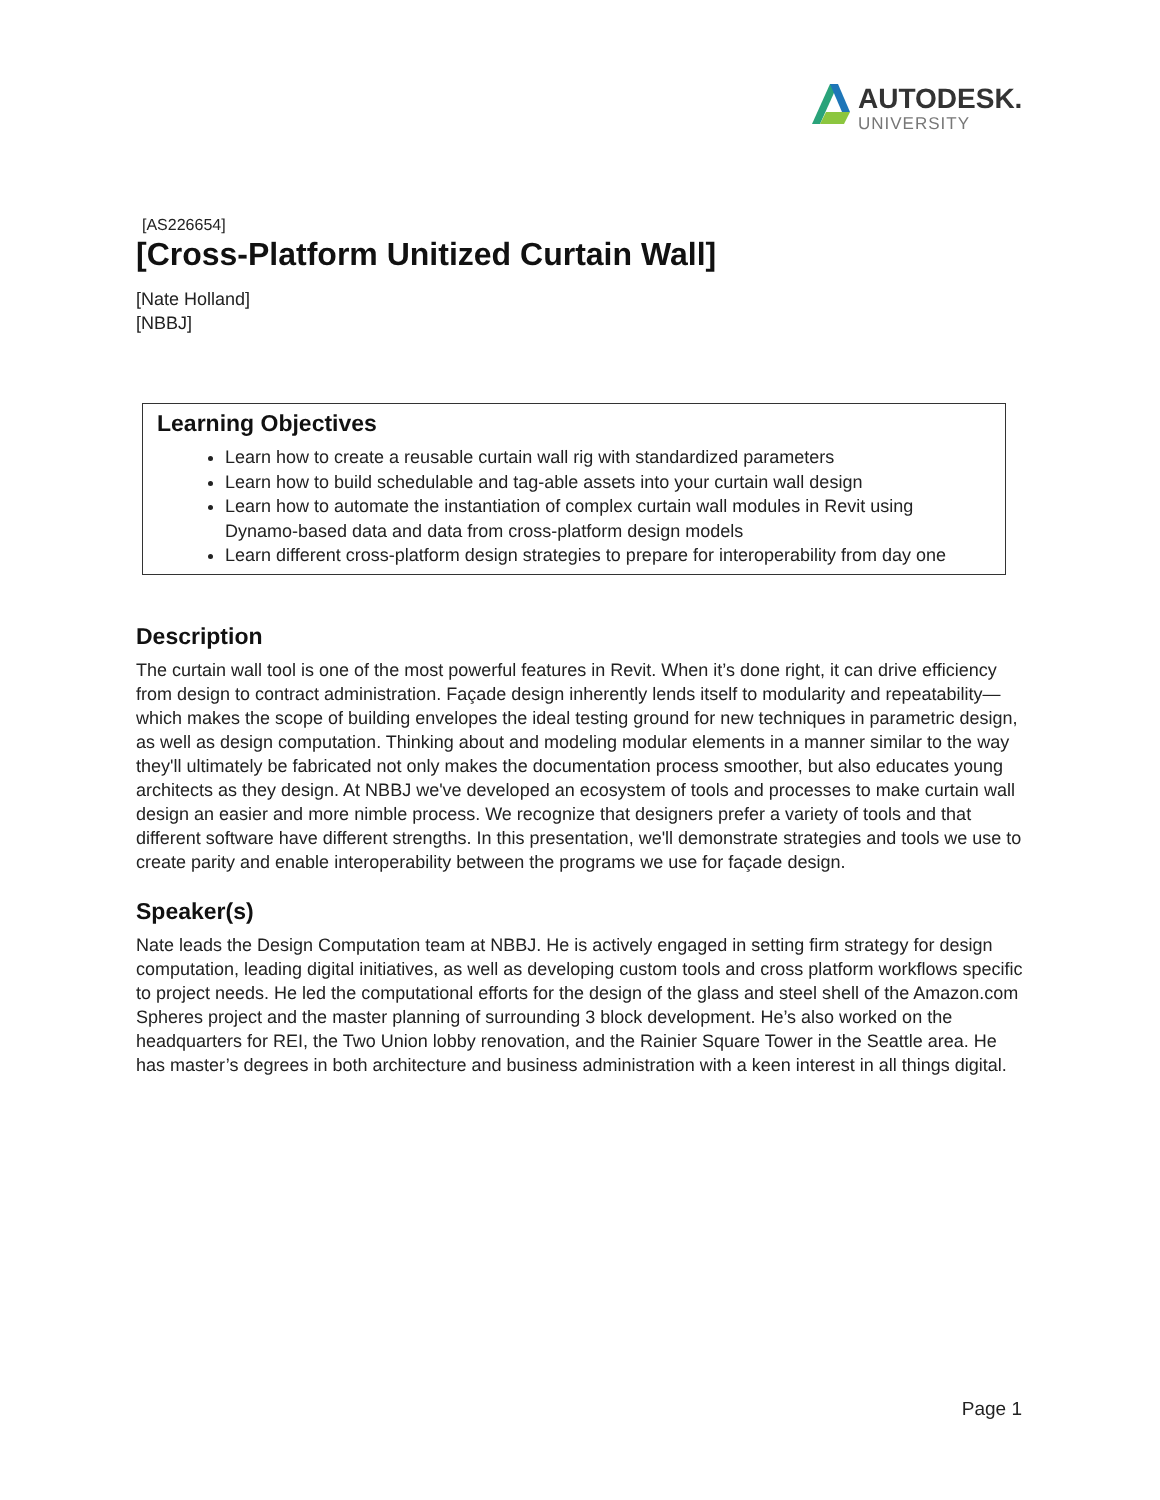AUTODESK.
UNIVERSITY
[AS226654]
[Cross-Platform Unitized Curtain Wall]
[Nate Holland]
[NBBJ]
Learning Objectives
Learn how to create a reusable curtain wall rig with standardized parameters
Learn how to build schedulable and tag-able assets into your curtain wall design
Learn how to automate the instantiation of complex curtain wall modules in Revit using Dynamo-based data and data from cross-platform design models
Learn different cross-platform design strategies to prepare for interoperability from day one
Description
The curtain wall tool is one of the most powerful features in Revit. When it’s done right, it can drive efficiency from design to contract administration. Façade design inherently lends itself to modularity and repeatability—which makes the scope of building envelopes the ideal testing ground for new techniques in parametric design, as well as design computation. Thinking about and modeling modular elements in a manner similar to the way they'll ultimately be fabricated not only makes the documentation process smoother, but also educates young architects as they design. At NBBJ we've developed an ecosystem of tools and processes to make curtain wall design an easier and more nimble process. We recognize that designers prefer a variety of tools and that different software have different strengths. In this presentation, we'll demonstrate strategies and tools we use to create parity and enable interoperability between the programs we use for façade design.
Speaker(s)
Nate leads the Design Computation team at NBBJ. He is actively engaged in setting firm strategy for design computation, leading digital initiatives, as well as developing custom tools and cross platform workflows specific to project needs. He led the computational efforts for the design of the glass and steel shell of the Amazon.com Spheres project and the master planning of surrounding 3 block development. He’s also worked on the headquarters for REI, the Two Union lobby renovation, and the Rainier Square Tower in the Seattle area. He has master’s degrees in both architecture and business administration with a keen interest in all things digital.
Page 1